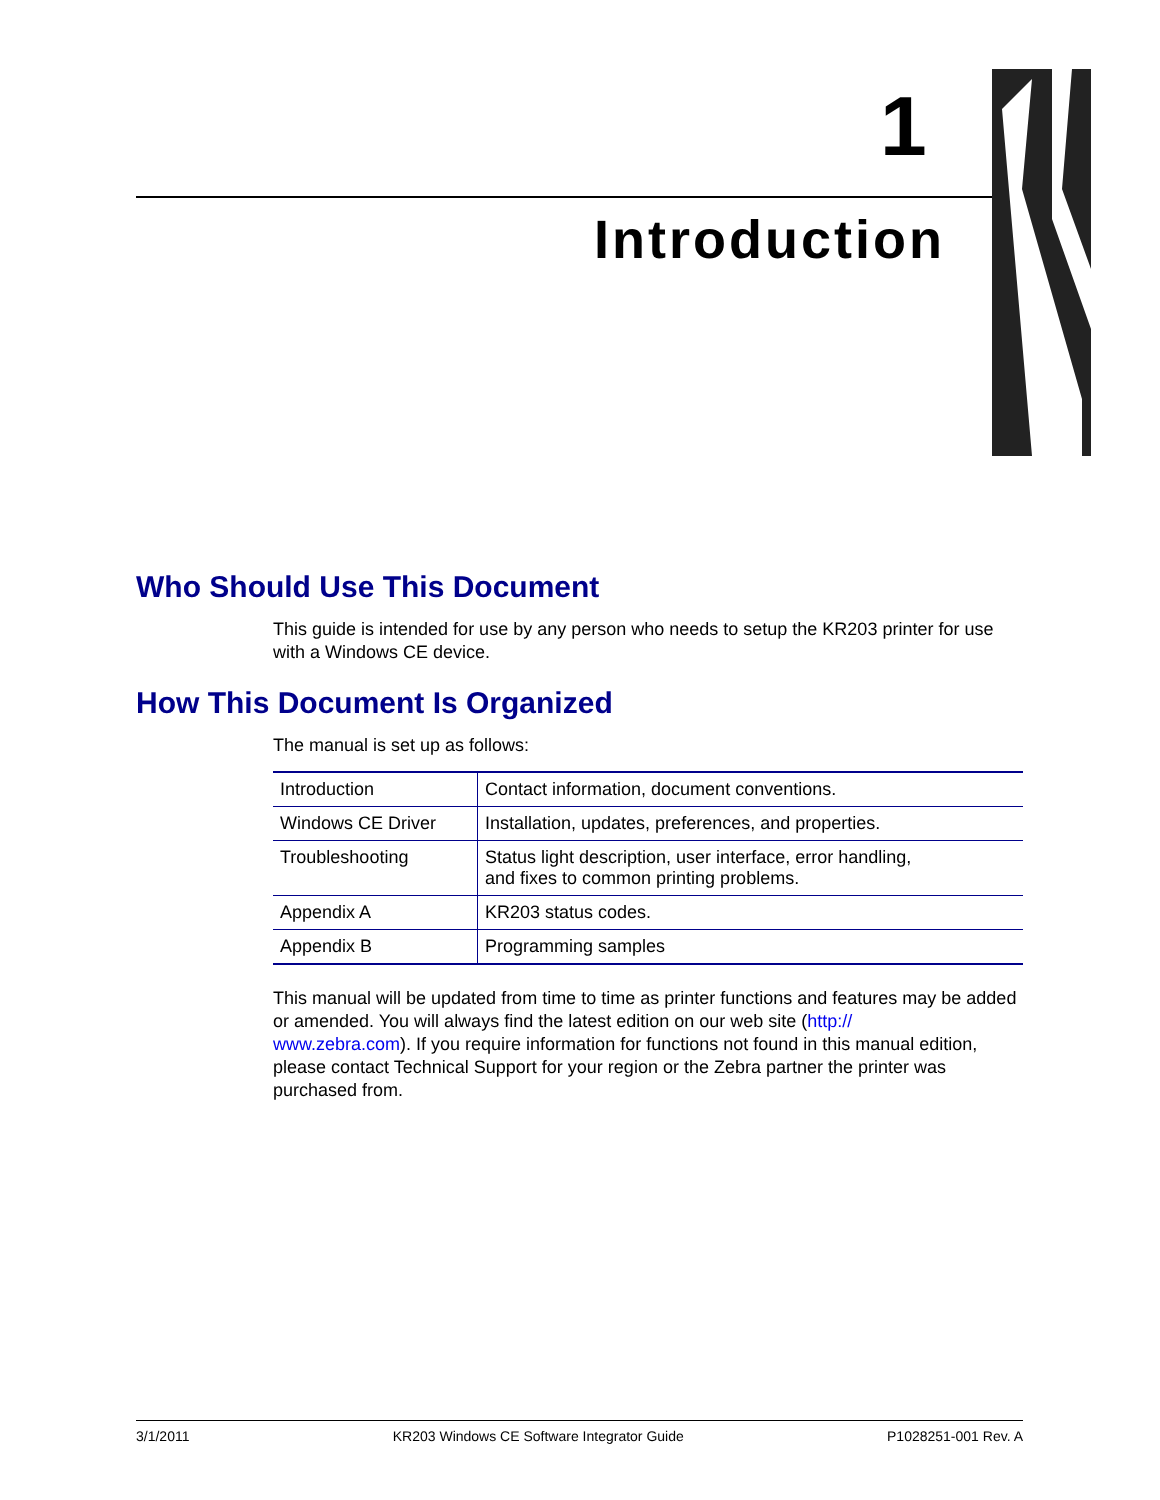1
Introduction
Who Should Use This Document
This guide is intended for use by any person who needs to setup the KR203 printer for use with a Windows CE device.
How This Document Is Organized
The manual is set up as follows:
| Introduction | Contact information, document conventions. |
| Windows CE Driver | Installation, updates, preferences, and properties. |
| Troubleshooting | Status light description, user interface, error handling, and fixes to common printing problems. |
| Appendix A | KR203 status codes. |
| Appendix B | Programming samples |
This manual will be updated from time to time as printer functions and features may be added or amended. You will always find the latest edition on our web site (http://
www.zebra.com). If you require information for functions not found in this manual edition, please contact Technical Support for your region or the Zebra partner the printer was purchased from.
3/1/2011 KR203 Windows CE Software Integrator Guide P1028251-001 Rev. A